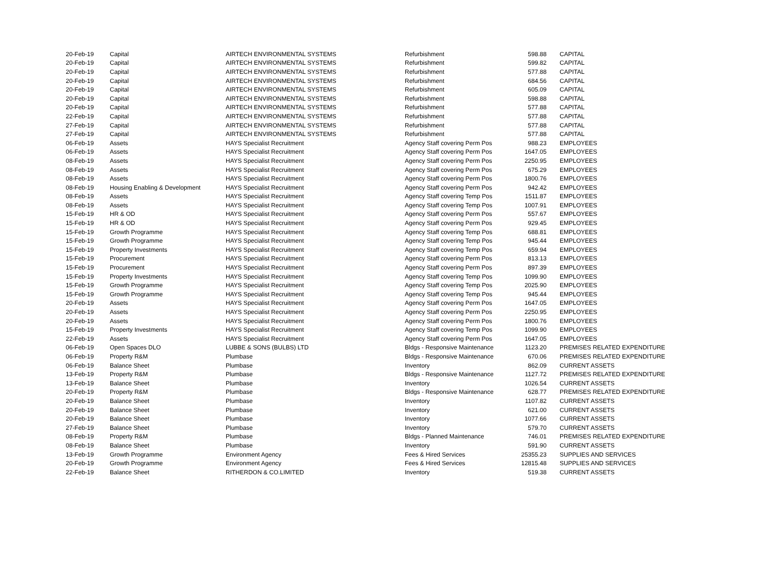| 20-Feb-19 | Capital | AIRTECH ENVIRONMENTAL SYSTEMS | Refurbishment | 598.88 | CAPITAL |
| 20-Feb-19 | Capital | AIRTECH ENVIRONMENTAL SYSTEMS | Refurbishment | 599.82 | CAPITAL |
| 20-Feb-19 | Capital | AIRTECH ENVIRONMENTAL SYSTEMS | Refurbishment | 577.88 | CAPITAL |
| 20-Feb-19 | Capital | AIRTECH ENVIRONMENTAL SYSTEMS | Refurbishment | 684.56 | CAPITAL |
| 20-Feb-19 | Capital | AIRTECH ENVIRONMENTAL SYSTEMS | Refurbishment | 605.09 | CAPITAL |
| 20-Feb-19 | Capital | AIRTECH ENVIRONMENTAL SYSTEMS | Refurbishment | 598.88 | CAPITAL |
| 20-Feb-19 | Capital | AIRTECH ENVIRONMENTAL SYSTEMS | Refurbishment | 577.88 | CAPITAL |
| 22-Feb-19 | Capital | AIRTECH ENVIRONMENTAL SYSTEMS | Refurbishment | 577.88 | CAPITAL |
| 27-Feb-19 | Capital | AIRTECH ENVIRONMENTAL SYSTEMS | Refurbishment | 577.88 | CAPITAL |
| 27-Feb-19 | Capital | AIRTECH ENVIRONMENTAL SYSTEMS | Refurbishment | 577.88 | CAPITAL |
| 06-Feb-19 | Assets | HAYS Specialist Recruitment | Agency Staff covering Perm Pos | 988.23 | EMPLOYEES |
| 06-Feb-19 | Assets | HAYS Specialist Recruitment | Agency Staff covering Perm Pos | 1647.05 | EMPLOYEES |
| 08-Feb-19 | Assets | HAYS Specialist Recruitment | Agency Staff covering Perm Pos | 2250.95 | EMPLOYEES |
| 08-Feb-19 | Assets | HAYS Specialist Recruitment | Agency Staff covering Perm Pos | 675.29 | EMPLOYEES |
| 08-Feb-19 | Assets | HAYS Specialist Recruitment | Agency Staff covering Perm Pos | 1800.76 | EMPLOYEES |
| 08-Feb-19 | Housing Enabling & Development | HAYS Specialist Recruitment | Agency Staff covering Perm Pos | 942.42 | EMPLOYEES |
| 08-Feb-19 | Assets | HAYS Specialist Recruitment | Agency Staff covering Temp Pos | 1511.87 | EMPLOYEES |
| 08-Feb-19 | Assets | HAYS Specialist Recruitment | Agency Staff covering Temp Pos | 1007.91 | EMPLOYEES |
| 15-Feb-19 | HR & OD | HAYS Specialist Recruitment | Agency Staff covering Perm Pos | 557.67 | EMPLOYEES |
| 15-Feb-19 | HR & OD | HAYS Specialist Recruitment | Agency Staff covering Perm Pos | 929.45 | EMPLOYEES |
| 15-Feb-19 | Growth Programme | HAYS Specialist Recruitment | Agency Staff covering Temp Pos | 688.81 | EMPLOYEES |
| 15-Feb-19 | Growth Programme | HAYS Specialist Recruitment | Agency Staff covering Temp Pos | 945.44 | EMPLOYEES |
| 15-Feb-19 | Property Investments | HAYS Specialist Recruitment | Agency Staff covering Temp Pos | 659.94 | EMPLOYEES |
| 15-Feb-19 | Procurement | HAYS Specialist Recruitment | Agency Staff covering Perm Pos | 813.13 | EMPLOYEES |
| 15-Feb-19 | Procurement | HAYS Specialist Recruitment | Agency Staff covering Perm Pos | 897.39 | EMPLOYEES |
| 15-Feb-19 | Property Investments | HAYS Specialist Recruitment | Agency Staff covering Temp Pos | 1099.90 | EMPLOYEES |
| 15-Feb-19 | Growth Programme | HAYS Specialist Recruitment | Agency Staff covering Temp Pos | 2025.90 | EMPLOYEES |
| 15-Feb-19 | Growth Programme | HAYS Specialist Recruitment | Agency Staff covering Temp Pos | 945.44 | EMPLOYEES |
| 20-Feb-19 | Assets | HAYS Specialist Recruitment | Agency Staff covering Perm Pos | 1647.05 | EMPLOYEES |
| 20-Feb-19 | Assets | HAYS Specialist Recruitment | Agency Staff covering Perm Pos | 2250.95 | EMPLOYEES |
| 20-Feb-19 | Assets | HAYS Specialist Recruitment | Agency Staff covering Perm Pos | 1800.76 | EMPLOYEES |
| 15-Feb-19 | Property Investments | HAYS Specialist Recruitment | Agency Staff covering Temp Pos | 1099.90 | EMPLOYEES |
| 22-Feb-19 | Assets | HAYS Specialist Recruitment | Agency Staff covering Perm Pos | 1647.05 | EMPLOYEES |
| 06-Feb-19 | Open Spaces DLO | LUBBE & SONS (BULBS) LTD | Bldgs - Responsive Maintenance | 1123.20 | PREMISES RELATED EXPENDITURE |
| 06-Feb-19 | Property R&M | Plumbase | Bldgs - Responsive Maintenance | 670.06 | PREMISES RELATED EXPENDITURE |
| 06-Feb-19 | Balance Sheet | Plumbase | Inventory | 862.09 | CURRENT ASSETS |
| 13-Feb-19 | Property R&M | Plumbase | Bldgs - Responsive Maintenance | 1127.72 | PREMISES RELATED EXPENDITURE |
| 13-Feb-19 | Balance Sheet | Plumbase | Inventory | 1026.54 | CURRENT ASSETS |
| 20-Feb-19 | Property R&M | Plumbase | Bldgs - Responsive Maintenance | 628.77 | PREMISES RELATED EXPENDITURE |
| 20-Feb-19 | Balance Sheet | Plumbase | Inventory | 1107.82 | CURRENT ASSETS |
| 20-Feb-19 | Balance Sheet | Plumbase | Inventory | 621.00 | CURRENT ASSETS |
| 20-Feb-19 | Balance Sheet | Plumbase | Inventory | 1077.66 | CURRENT ASSETS |
| 27-Feb-19 | Balance Sheet | Plumbase | Inventory | 579.70 | CURRENT ASSETS |
| 08-Feb-19 | Property R&M | Plumbase | Bldgs - Planned Maintenance | 746.01 | PREMISES RELATED EXPENDITURE |
| 08-Feb-19 | Balance Sheet | Plumbase | Inventory | 591.90 | CURRENT ASSETS |
| 13-Feb-19 | Growth Programme | Environment Agency | Fees & Hired Services | 25355.23 | SUPPLIES AND SERVICES |
| 20-Feb-19 | Growth Programme | Environment Agency | Fees & Hired Services | 12815.48 | SUPPLIES AND SERVICES |
| 22-Feb-19 | Balance Sheet | RITHERDON & CO.LIMITED | Inventory | 519.38 | CURRENT ASSETS |